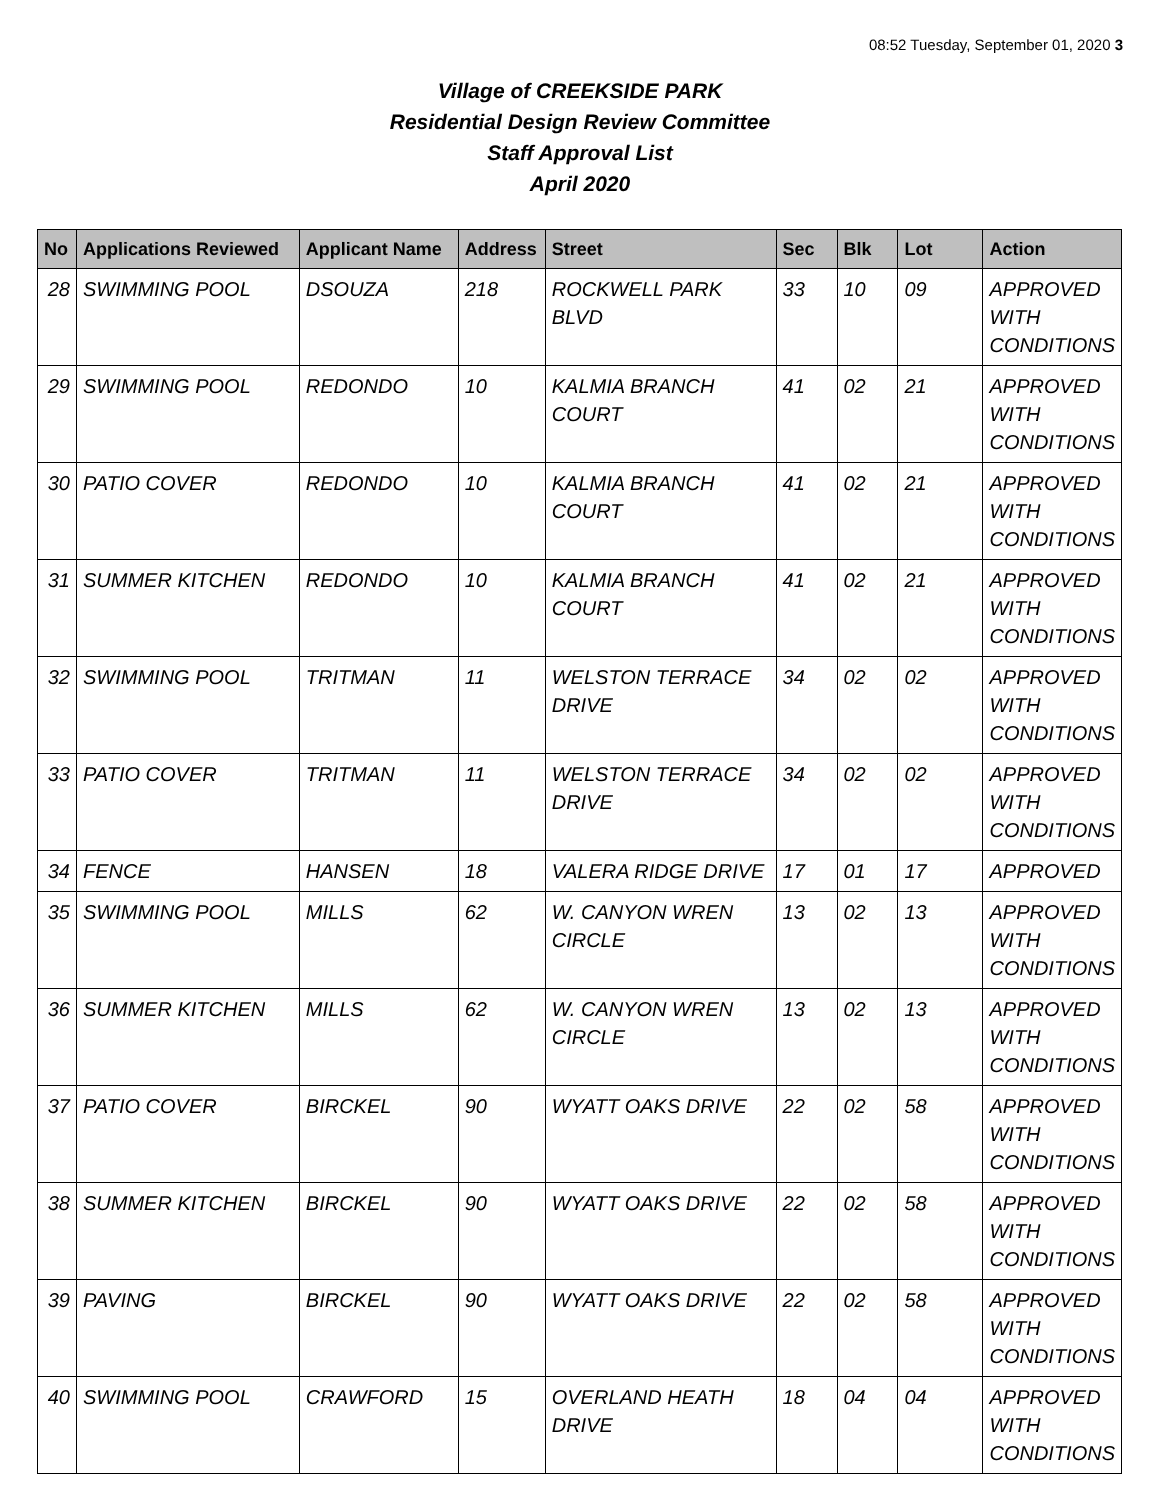08:52 Tuesday, September 01, 2020 3
Village of CREEKSIDE PARK
Residential Design Review Committee
Staff Approval List
April 2020
| No | Applications Reviewed | Applicant Name | Address | Street | Sec | Blk | Lot | Action |
| --- | --- | --- | --- | --- | --- | --- | --- | --- |
| 28 | SWIMMING POOL | DSOUZA | 218 | ROCKWELL PARK BLVD | 33 | 10 | 09 | APPROVED WITH CONDITIONS |
| 29 | SWIMMING POOL | REDONDO | 10 | KALMIA BRANCH COURT | 41 | 02 | 21 | APPROVED WITH CONDITIONS |
| 30 | PATIO COVER | REDONDO | 10 | KALMIA BRANCH COURT | 41 | 02 | 21 | APPROVED WITH CONDITIONS |
| 31 | SUMMER KITCHEN | REDONDO | 10 | KALMIA BRANCH COURT | 41 | 02 | 21 | APPROVED WITH CONDITIONS |
| 32 | SWIMMING POOL | TRITMAN | 11 | WELSTON TERRACE DRIVE | 34 | 02 | 02 | APPROVED WITH CONDITIONS |
| 33 | PATIO COVER | TRITMAN | 11 | WELSTON TERRACE DRIVE | 34 | 02 | 02 | APPROVED WITH CONDITIONS |
| 34 | FENCE | HANSEN | 18 | VALERA RIDGE DRIVE | 17 | 01 | 17 | APPROVED |
| 35 | SWIMMING POOL | MILLS | 62 | W. CANYON WREN CIRCLE | 13 | 02 | 13 | APPROVED WITH CONDITIONS |
| 36 | SUMMER KITCHEN | MILLS | 62 | W. CANYON WREN CIRCLE | 13 | 02 | 13 | APPROVED WITH CONDITIONS |
| 37 | PATIO COVER | BIRCKEL | 90 | WYATT OAKS DRIVE | 22 | 02 | 58 | APPROVED WITH CONDITIONS |
| 38 | SUMMER KITCHEN | BIRCKEL | 90 | WYATT OAKS DRIVE | 22 | 02 | 58 | APPROVED WITH CONDITIONS |
| 39 | PAVING | BIRCKEL | 90 | WYATT OAKS DRIVE | 22 | 02 | 58 | APPROVED WITH CONDITIONS |
| 40 | SWIMMING POOL | CRAWFORD | 15 | OVERLAND HEATH DRIVE | 18 | 04 | 04 | APPROVED WITH CONDITIONS |